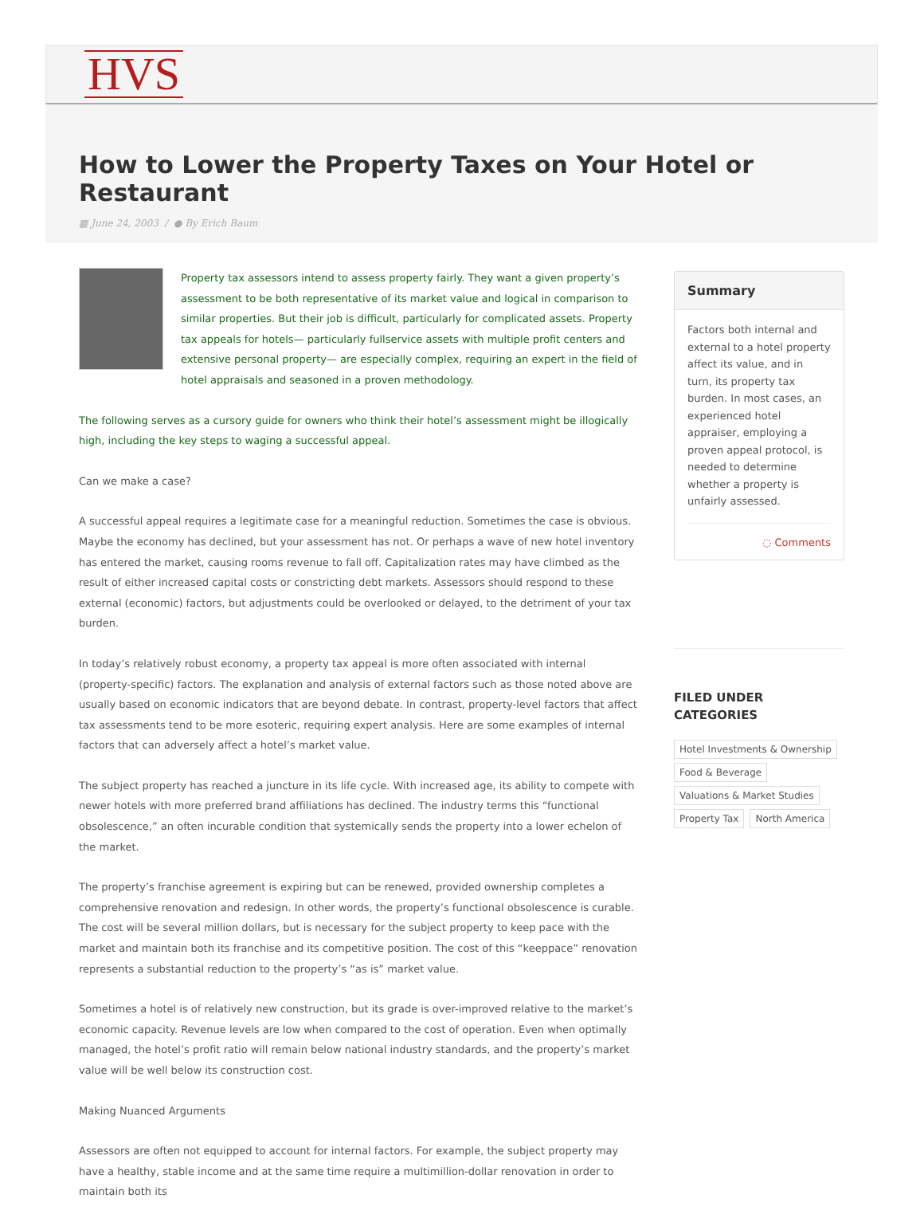HVS
How to Lower the Property Taxes on Your Hotel or Restaurant
▦ June 24, 2003 / ● By Erich Baum
Property tax assessors intend to assess property fairly. They want a given property’s assessment to be both representative of its market value and logical in comparison to similar properties. But their job is difficult, particularly for complicated assets. Property tax appeals for hotels— particularly fullservice assets with multiple profit centers and extensive personal property— are especially complex, requiring an expert in the field of hotel appraisals and seasoned in a proven methodology.
The following serves as a cursory guide for owners who think their hotel’s assessment might be illogically high, including the key steps to waging a successful appeal.
Can we make a case?
A successful appeal requires a legitimate case for a meaningful reduction. Sometimes the case is obvious. Maybe the economy has declined, but your assessment has not. Or perhaps a wave of new hotel inventory has entered the market, causing rooms revenue to fall off. Capitalization rates may have climbed as the result of either increased capital costs or constricting debt markets. Assessors should respond to these external (economic) factors, but adjustments could be overlooked or delayed, to the detriment of your tax burden.
In today’s relatively robust economy, a property tax appeal is more often associated with internal (property-specific) factors. The explanation and analysis of external factors such as those noted above are usually based on economic indicators that are beyond debate. In contrast, property-level factors that affect tax assessments tend to be more esoteric, requiring expert analysis. Here are some examples of internal factors that can adversely affect a hotel’s market value.
The subject property has reached a juncture in its life cycle. With increased age, its ability to compete with newer hotels with more preferred brand affiliations has declined. The industry terms this “functional obsolescence,” an often incurable condition that systemically sends the property into a lower echelon of the market.
The property’s franchise agreement is expiring but can be renewed, provided ownership completes a comprehensive renovation and redesign. In other words, the property’s functional obsolescence is curable. The cost will be several million dollars, but is necessary for the subject property to keep pace with the market and maintain both its franchise and its competitive position. The cost of this “keeppace” renovation represents a substantial reduction to the property’s “as is” market value.
Sometimes a hotel is of relatively new construction, but its grade is over-improved relative to the market’s economic capacity. Revenue levels are low when compared to the cost of operation. Even when optimally managed, the hotel’s profit ratio will remain below national industry standards, and the property’s market value will be well below its construction cost.
Making Nuanced Arguments
Assessors are often not equipped to account for internal factors. For example, the subject property may have a healthy, stable income and at the same time require a multimillion-dollar renovation in order to maintain both its
Summary
Factors both internal and external to a hotel property affect its value, and in turn, its property tax burden. In most cases, an experienced hotel appraiser, employing a proven appeal protocol, is needed to determine whether a property is unfairly assessed.
◌ Comments
FILED UNDER CATEGORIES
Hotel Investments & Ownership Food & Beverage Valuations & Market Studies Property Tax North America